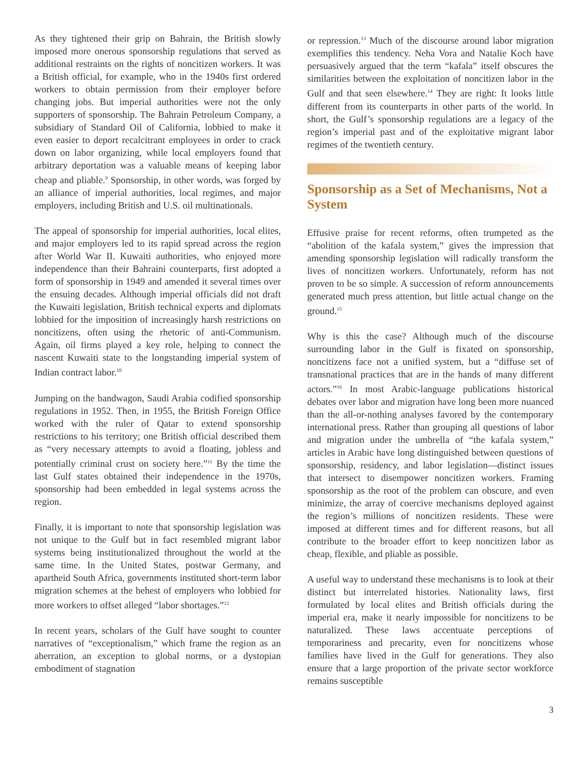As they tightened their grip on Bahrain, the British slowly imposed more onerous sponsorship regulations that served as additional restraints on the rights of noncitizen workers. It was a British official, for example, who in the 1940s first ordered workers to obtain permission from their employer before changing jobs. But imperial authorities were not the only supporters of sponsorship. The Bahrain Petroleum Company, a subsidiary of Standard Oil of California, lobbied to make it even easier to deport recalcitrant employees in order to crack down on labor organizing, while local employers found that arbitrary deportation was a valuable means of keeping labor cheap and pliable.<sup>9</sup> Sponsorship, in other words, was forged by an alliance of imperial authorities, local regimes, and major employers, including British and U.S. oil multinationals.
The appeal of sponsorship for imperial authorities, local elites, and major employers led to its rapid spread across the region after World War II. Kuwaiti authorities, who enjoyed more independence than their Bahraini counterparts, first adopted a form of sponsorship in 1949 and amended it several times over the ensuing decades. Although imperial officials did not draft the Kuwaiti legislation, British technical experts and diplomats lobbied for the imposition of increasingly harsh restrictions on noncitizens, often using the rhetoric of anti-Communism. Again, oil firms played a key role, helping to connect the nascent Kuwaiti state to the longstanding imperial system of Indian contract labor.<sup>10</sup>
Jumping on the bandwagon, Saudi Arabia codified sponsorship regulations in 1952. Then, in 1955, the British Foreign Office worked with the ruler of Qatar to extend sponsorship restrictions to his territory; one British official described them as “very necessary attempts to avoid a floating, jobless and potentially criminal crust on society here.”<sup>11</sup> By the time the last Gulf states obtained their independence in the 1970s, sponsorship had been embedded in legal systems across the region.
Finally, it is important to note that sponsorship legislation was not unique to the Gulf but in fact resembled migrant labor systems being institutionalized throughout the world at the same time. In the United States, postwar Germany, and apartheid South Africa, governments instituted short-term labor migration schemes at the behest of employers who lobbied for more workers to offset alleged “labor shortages.”<sup>12</sup>
In recent years, scholars of the Gulf have sought to counter narratives of “exceptionalism,” which frame the region as an aberration, an exception to global norms, or a dystopian embodiment of stagnation
or repression.<sup>13</sup> Much of the discourse around labor migration exemplifies this tendency. Neha Vora and Natalie Koch have persuasively argued that the term “kafala” itself obscures the similarities between the exploitation of noncitizen labor in the Gulf and that seen elsewhere.<sup>14</sup> They are right: It looks little different from its counterparts in other parts of the world. In short, the Gulf’s sponsorship regulations are a legacy of the region’s imperial past and of the exploitative migrant labor regimes of the twentieth century.
Sponsorship as a Set of Mechanisms, Not a System
Effusive praise for recent reforms, often trumpeted as the “abolition of the kafala system,” gives the impression that amending sponsorship legislation will radically transform the lives of noncitizen workers. Unfortunately, reform has not proven to be so simple. A succession of reform announcements generated much press attention, but little actual change on the ground.<sup>15</sup>
Why is this the case? Although much of the discourse surrounding labor in the Gulf is fixated on sponsorship, noncitizens face not a unified system, but a “diffuse set of transnational practices that are in the hands of many different actors.”<sup>16</sup> In most Arabic-language publications historical debates over labor and migration have long been more nuanced than the all-or-nothing analyses favored by the contemporary international press. Rather than grouping all questions of labor and migration under the umbrella of “the kafala system,” articles in Arabic have long distinguished between questions of sponsorship, residency, and labor legislation—distinct issues that intersect to disempower noncitizen workers. Framing sponsorship as the root of the problem can obscure, and even minimize, the array of coercive mechanisms deployed against the region’s millions of noncitizen residents. These were imposed at different times and for different reasons, but all contribute to the broader effort to keep noncitizen labor as cheap, flexible, and pliable as possible.
A useful way to understand these mechanisms is to look at their distinct but interrelated histories. Nationality laws, first formulated by local elites and British officials during the imperial era, make it nearly impossible for noncitizens to be naturalized. These laws accentuate perceptions of temporariness and precarity, even for noncitizens whose families have lived in the Gulf for generations. They also ensure that a large proportion of the private sector workforce remains susceptible
3